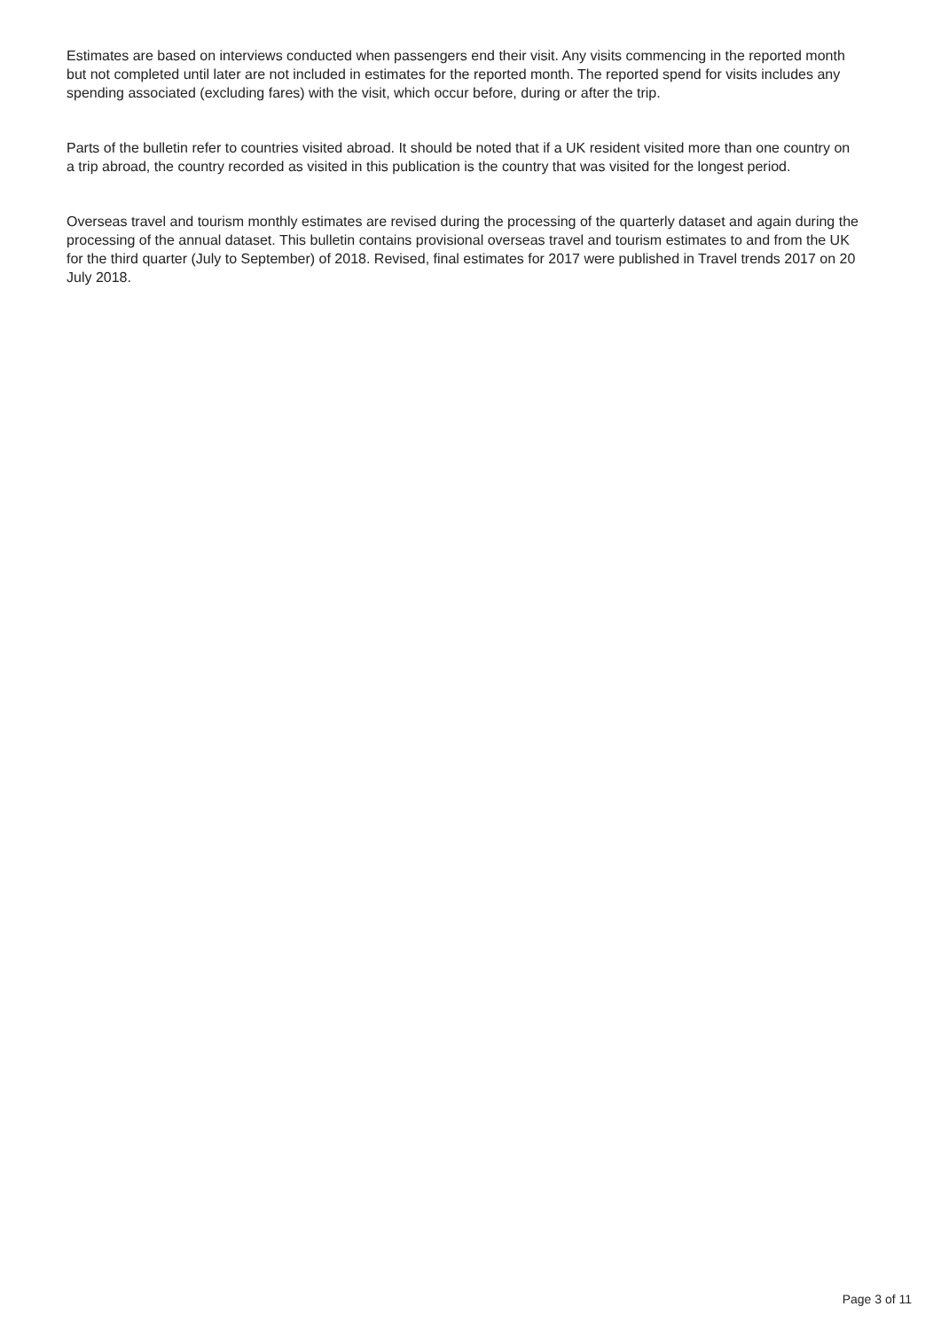Estimates are based on interviews conducted when passengers end their visit. Any visits commencing in the reported month but not completed until later are not included in estimates for the reported month. The reported spend for visits includes any spending associated (excluding fares) with the visit, which occur before, during or after the trip.
Parts of the bulletin refer to countries visited abroad. It should be noted that if a UK resident visited more than one country on a trip abroad, the country recorded as visited in this publication is the country that was visited for the longest period.
Overseas travel and tourism monthly estimates are revised during the processing of the quarterly dataset and again during the processing of the annual dataset. This bulletin contains provisional overseas travel and tourism estimates to and from the UK for the third quarter (July to September) of 2018. Revised, final estimates for 2017 were published in Travel trends 2017 on 20 July 2018.
Page 3 of 11